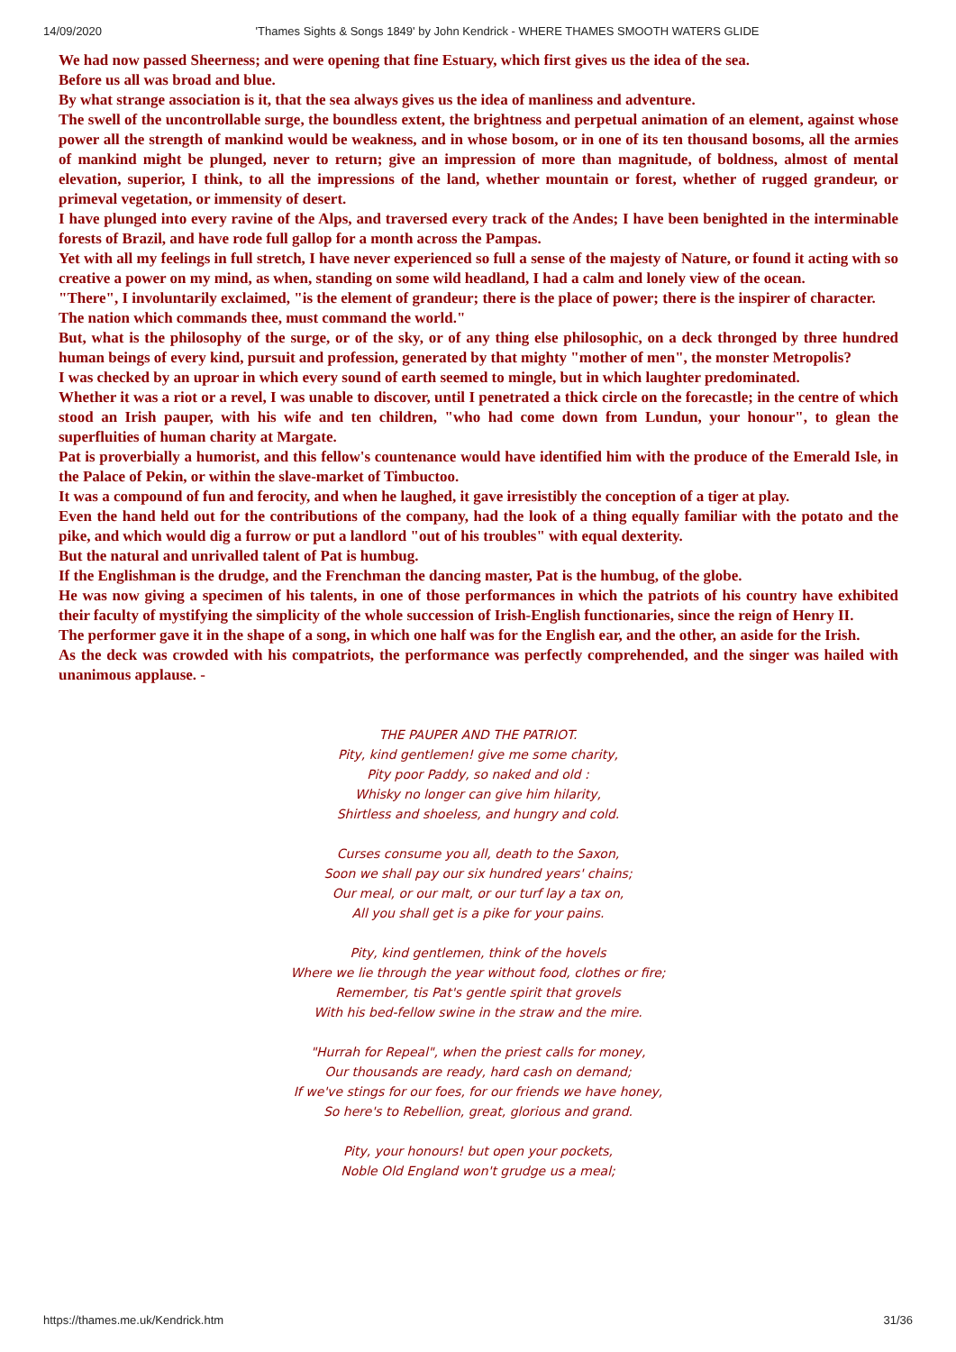14/09/2020 'Thames Sights & Songs 1849' by John Kendrick - WHERE THAMES SMOOTH WATERS GLIDE
We had now passed Sheerness; and were opening that fine Estuary, which first gives us the idea of the sea.
Before us all was broad and blue.
By what strange association is it, that the sea always gives us the idea of manliness and adventure.
The swell of the uncontrollable surge, the boundless extent, the brightness and perpetual animation of an element, against whose power all the strength of mankind would be weakness, and in whose bosom, or in one of its ten thousand bosoms, all the armies of mankind might be plunged, never to return; give an impression of more than magnitude, of boldness, almost of mental elevation, superior, I think, to all the impressions of the land, whether mountain or forest, whether of rugged grandeur, or primeval vegetation, or immensity of desert.
I have plunged into every ravine of the Alps, and traversed every track of the Andes; I have been benighted in the interminable forests of Brazil, and have rode full gallop for a month across the Pampas.
Yet with all my feelings in full stretch, I have never experienced so full a sense of the majesty of Nature, or found it acting with so creative a power on my mind, as when, standing on some wild headland, I had a calm and lonely view of the ocean.
"There", I involuntarily exclaimed, "is the element of grandeur; there is the place of power; there is the inspirer of character.
The nation which commands thee, must command the world."
But, what is the philosophy of the surge, or of the sky, or of any thing else philosophic, on a deck thronged by three hundred human beings of every kind, pursuit and profession, generated by that mighty "mother of men", the monster Metropolis?
I was checked by an uproar in which every sound of earth seemed to mingle, but in which laughter predominated.
Whether it was a riot or a revel, I was unable to discover, until I penetrated a thick circle on the forecastle; in the centre of which stood an Irish pauper, with his wife and ten children, "who had come down from Lundun, your honour", to glean the superfluities of human charity at Margate.
Pat is proverbially a humorist, and this fellow's countenance would have identified him with the produce of the Emerald Isle, in the Palace of Pekin, or within the slave-market of Timbuctoo.
It was a compound of fun and ferocity, and when he laughed, it gave irresistibly the conception of a tiger at play.
Even the hand held out for the contributions of the company, had the look of a thing equally familiar with the potato and the pike, and which would dig a furrow or put a landlord "out of his troubles" with equal dexterity.
But the natural and unrivalled talent of Pat is humbug.
If the Englishman is the drudge, and the Frenchman the dancing master, Pat is the humbug, of the globe.
He was now giving a specimen of his talents, in one of those performances in which the patriots of his country have exhibited their faculty of mystifying the simplicity of the whole succession of Irish-English functionaries, since the reign of Henry II.
The performer gave it in the shape of a song, in which one half was for the English ear, and the other, an aside for the Irish.
As the deck was crowded with his compatriots, the performance was perfectly comprehended, and the singer was hailed with unanimous applause. -
THE PAUPER AND THE PATRIOT.
Pity, kind gentlemen! give me some charity,
Pity poor Paddy, so naked and old :
Whisky no longer can give him hilarity,
Shirtless and shoeless, and hungry and cold.
Curses consume you all, death to the Saxon,
Soon we shall pay our six hundred years' chains;
Our meal, or our malt, or our turf lay a tax on,
All you shall get is a pike for your pains.
Pity, kind gentlemen, think of the hovels
Where we lie through the year without food, clothes or fire;
Remember, tis Pat's gentle spirit that grovels
With his bed-fellow swine in the straw and the mire.
"Hurrah for Repeal", when the priest calls for money,
Our thousands are ready, hard cash on demand;
If we've stings for our foes, for our friends we have honey,
So here's to Rebellion, great, glorious and grand.
Pity, your honours! but open your pockets,
Noble Old England won't grudge us a meal;
https://thames.me.uk/Kendrick.htm 31/36